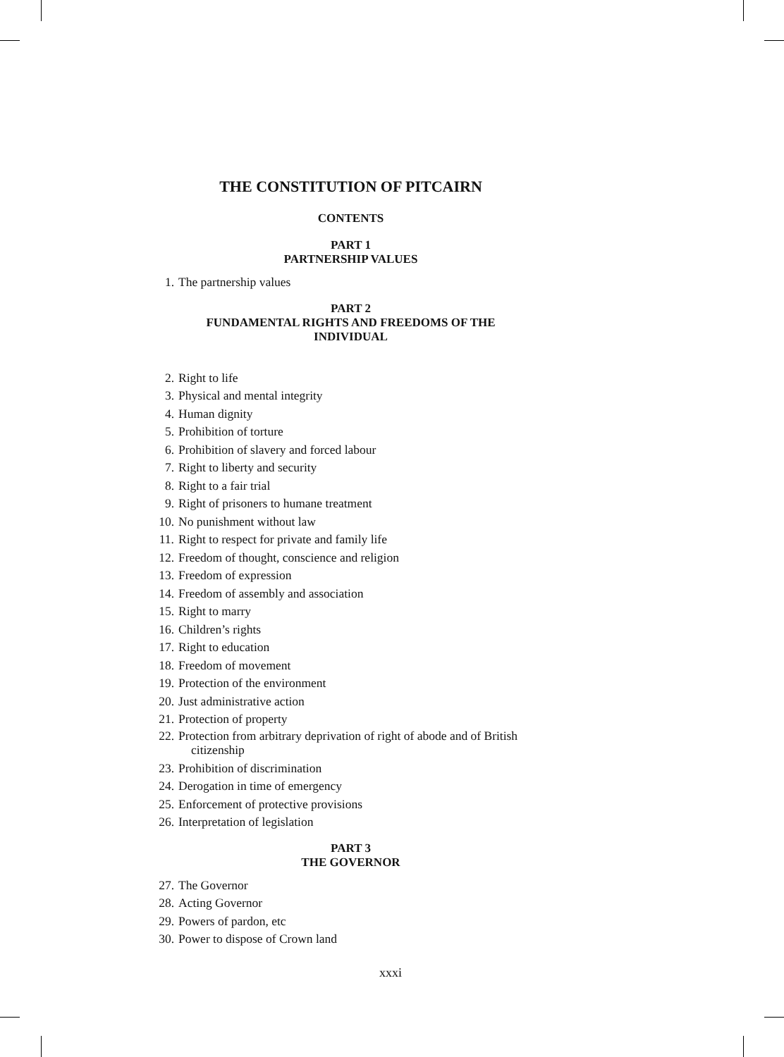THE CONSTITUTION OF PITCAIRN
CONTENTS
PART 1
PARTNERSHIP VALUES
1. The partnership values
PART 2
FUNDAMENTAL RIGHTS AND FREEDOMS OF THE
INDIVIDUAL
2. Right to life
3. Physical and mental integrity
4. Human dignity
5. Prohibition of torture
6. Prohibition of slavery and forced labour
7. Right to liberty and security
8. Right to a fair trial
9. Right of prisoners to humane treatment
10. No punishment without law
11. Right to respect for private and family life
12. Freedom of thought, conscience and religion
13. Freedom of expression
14. Freedom of assembly and association
15. Right to marry
16. Children’s rights
17. Right to education
18. Freedom of movement
19. Protection of the environment
20. Just administrative action
21. Protection of property
22. Protection from arbitrary deprivation of right of abode and of British
citizenship
23. Prohibition of discrimination
24. Derogation in time of emergency
25. Enforcement of protective provisions
26. Interpretation of legislation
PART 3
THE GOVERNOR
27. The Governor
28. Acting Governor
29. Powers of pardon, etc
30. Power to dispose of Crown land
xxxi